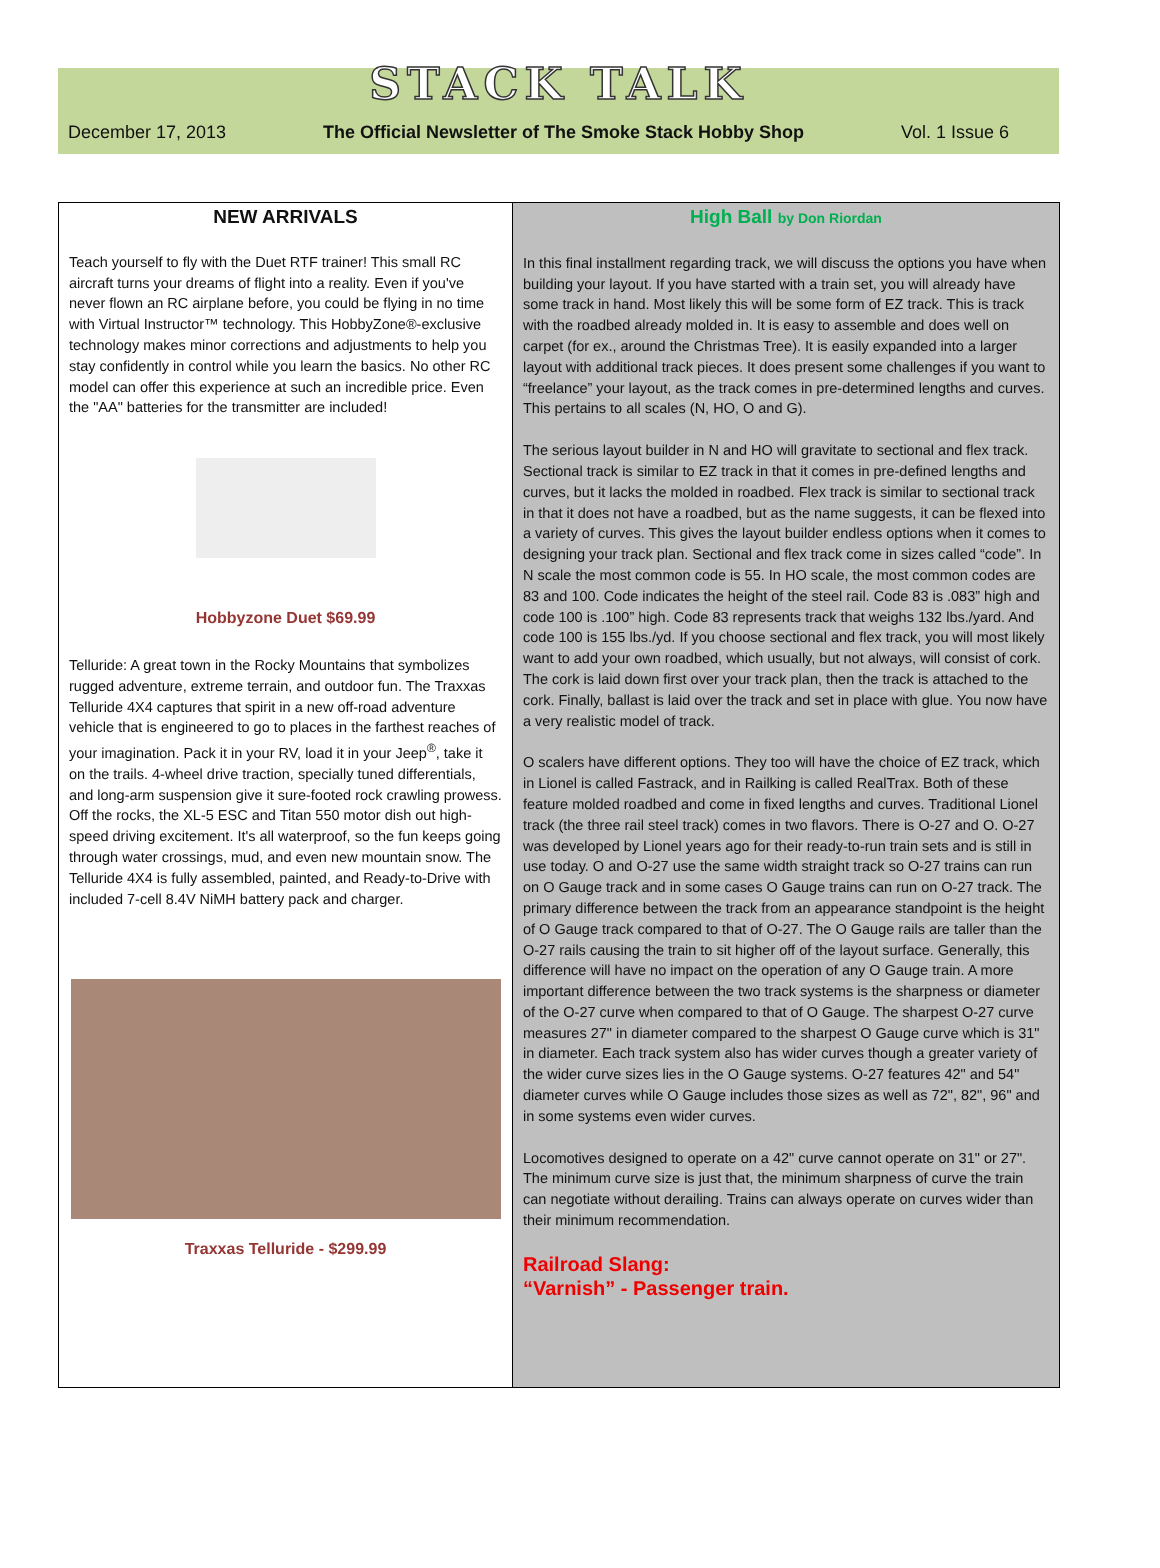STACK TALK
December 17, 2013 The Official Newsletter of The Smoke Stack Hobby Shop Vol. 1 Issue 6
NEW ARRIVALS
Teach yourself to fly with the Duet RTF trainer! This small RC aircraft turns your dreams of flight into a reality. Even if you've never flown an RC airplane before, you could be flying in no time with Virtual Instructor™ technology. This HobbyZone®-exclusive technology makes minor corrections and adjustments to help you stay confidently in control while you learn the basics. No other RC model can offer this experience at such an incredible price. Even the "AA" batteries for the transmitter are included!
Hobbyzone Duet $69.99
Telluride: A great town in the Rocky Mountains that symbolizes rugged adventure, extreme terrain, and outdoor fun. The Traxxas Telluride 4X4 captures that spirit in a new off-road adventure vehicle that is engineered to go to places in the farthest reaches of your imagination. Pack it in your RV, load it in your Jeep<sup>®</sup>, take it on the trails. 4-wheel drive traction, specially tuned differentials, and long-arm suspension give it sure-footed rock crawling prowess. Off the rocks, the XL-5 ESC and Titan 550 motor dish out high-speed driving excitement. It's all waterproof, so the fun keeps going through water crossings, mud, and even new mountain snow. The Telluride 4X4 is fully assembled, painted, and Ready-to-Drive with included 7-cell 8.4V NiMH battery pack and charger.
Traxxas Telluride - $299.99
High Ball by Don Riordan
In this final installment regarding track, we will discuss the options you have when building your layout. If you have started with a train set, you will already have some track in hand. Most likely this will be some form of EZ track. This is track with the roadbed already molded in. It is easy to assemble and does well on carpet (for ex., around the Christmas Tree). It is easily expanded into a larger layout with additional track pieces. It does present some challenges if you want to “freelance” your layout, as the track comes in pre-determined lengths and curves. This pertains to all scales (N, HO, O and G).
The serious layout builder in N and HO will gravitate to sectional and flex track. Sectional track is similar to EZ track in that it comes in pre-defined lengths and curves, but it lacks the molded in roadbed. Flex track is similar to sectional track in that it does not have a roadbed, but as the name suggests, it can be flexed into a variety of curves. This gives the layout builder endless options when it comes to designing your track plan. Sectional and flex track come in sizes called “code”. In N scale the most common code is 55. In HO scale, the most common codes are 83 and 100. Code indicates the height of the steel rail. Code 83 is .083” high and code 100 is .100” high. Code 83 represents track that weighs 132 lbs./yard. And code 100 is 155 lbs./yd. If you choose sectional and flex track, you will most likely want to add your own roadbed, which usually, but not always, will consist of cork. The cork is laid down first over your track plan, then the track is attached to the cork. Finally, ballast is laid over the track and set in place with glue. You now have a very realistic model of track.
O scalers have different options. They too will have the choice of EZ track, which in Lionel is called Fastrack, and in Railking is called RealTrax. Both of these feature molded roadbed and come in fixed lengths and curves. Traditional Lionel track (the three rail steel track) comes in two flavors. There is O-27 and O. O-27 was developed by Lionel years ago for their ready-to-run train sets and is still in use today. O and O-27 use the same width straight track so O-27 trains can run on O Gauge track and in some cases O Gauge trains can run on O-27 track. The primary difference between the track from an appearance standpoint is the height of O Gauge track compared to that of O-27. The O Gauge rails are taller than the O-27 rails causing the train to sit higher off of the layout surface. Generally, this difference will have no impact on the operation of any O Gauge train. A more important difference between the two track systems is the sharpness or diameter of the O-27 curve when compared to that of O Gauge. The sharpest O-27 curve measures 27" in diameter compared to the sharpest O Gauge curve which is 31" in diameter. Each track system also has wider curves though a greater variety of the wider curve sizes lies in the O Gauge systems. O-27 features 42" and 54" diameter curves while O Gauge includes those sizes as well as 72", 82", 96" and in some systems even wider curves.
Locomotives designed to operate on a 42" curve cannot operate on 31" or 27". The minimum curve size is just that, the minimum sharpness of curve the train can negotiate without derailing. Trains can always operate on curves wider than their minimum recommendation.
Railroad Slang:
“Varnish” - Passenger train.